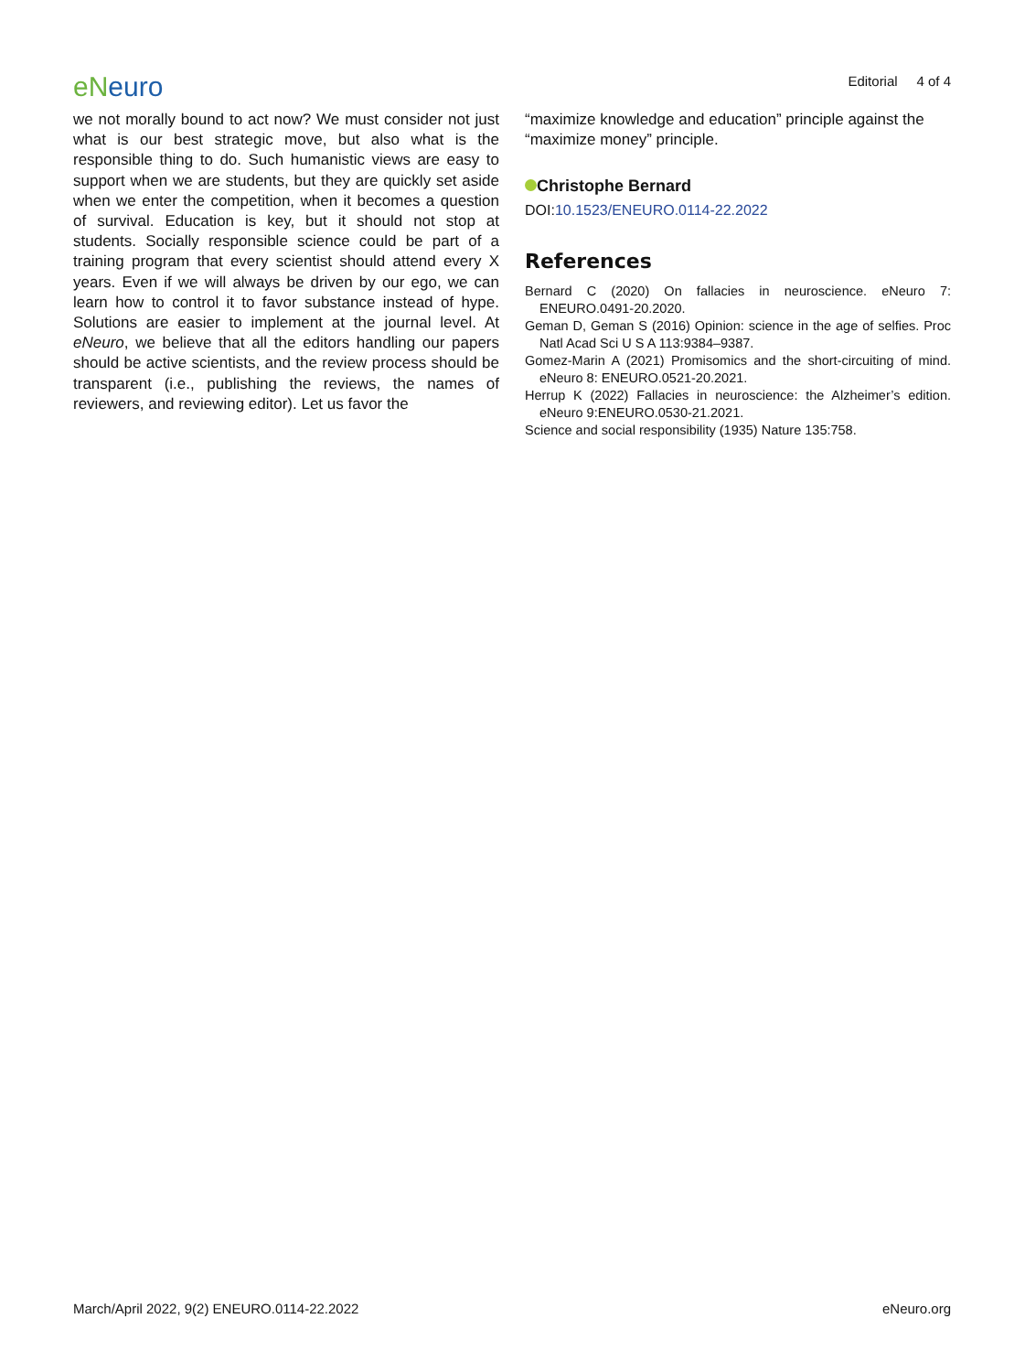eNeuro
Editorial 4 of 4
we not morally bound to act now? We must consider not just what is our best strategic move, but also what is the responsible thing to do. Such humanistic views are easy to support when we are students, but they are quickly set aside when we enter the competition, when it becomes a question of survival. Education is key, but it should not stop at students. Socially responsible science could be part of a training program that every scientist should attend every X years. Even if we will always be driven by our ego, we can learn how to control it to favor substance instead of hype. Solutions are easier to implement at the journal level. At eNeuro, we believe that all the editors handling our papers should be active scientists, and the review process should be transparent (i.e., publishing the reviews, the names of reviewers, and reviewing editor). Let us favor the
“maximize knowledge and education” principle against the “maximize money” principle.
Christophe Bernard
DOI:10.1523/ENEURO.0114-22.2022
References
Bernard C (2020) On fallacies in neuroscience. eNeuro 7: ENEURO.0491-20.2020.
Geman D, Geman S (2016) Opinion: science in the age of selfies. Proc Natl Acad Sci U S A 113:9384–9387.
Gomez-Marin A (2021) Promisomics and the short-circuiting of mind. eNeuro 8: ENEURO.0521-20.2021.
Herrup K (2022) Fallacies in neuroscience: the Alzheimer’s edition. eNeuro 9:ENEURO.0530-21.2021.
Science and social responsibility (1935) Nature 135:758.
March/April 2022, 9(2) ENEURO.0114-22.2022
eNeuro.org